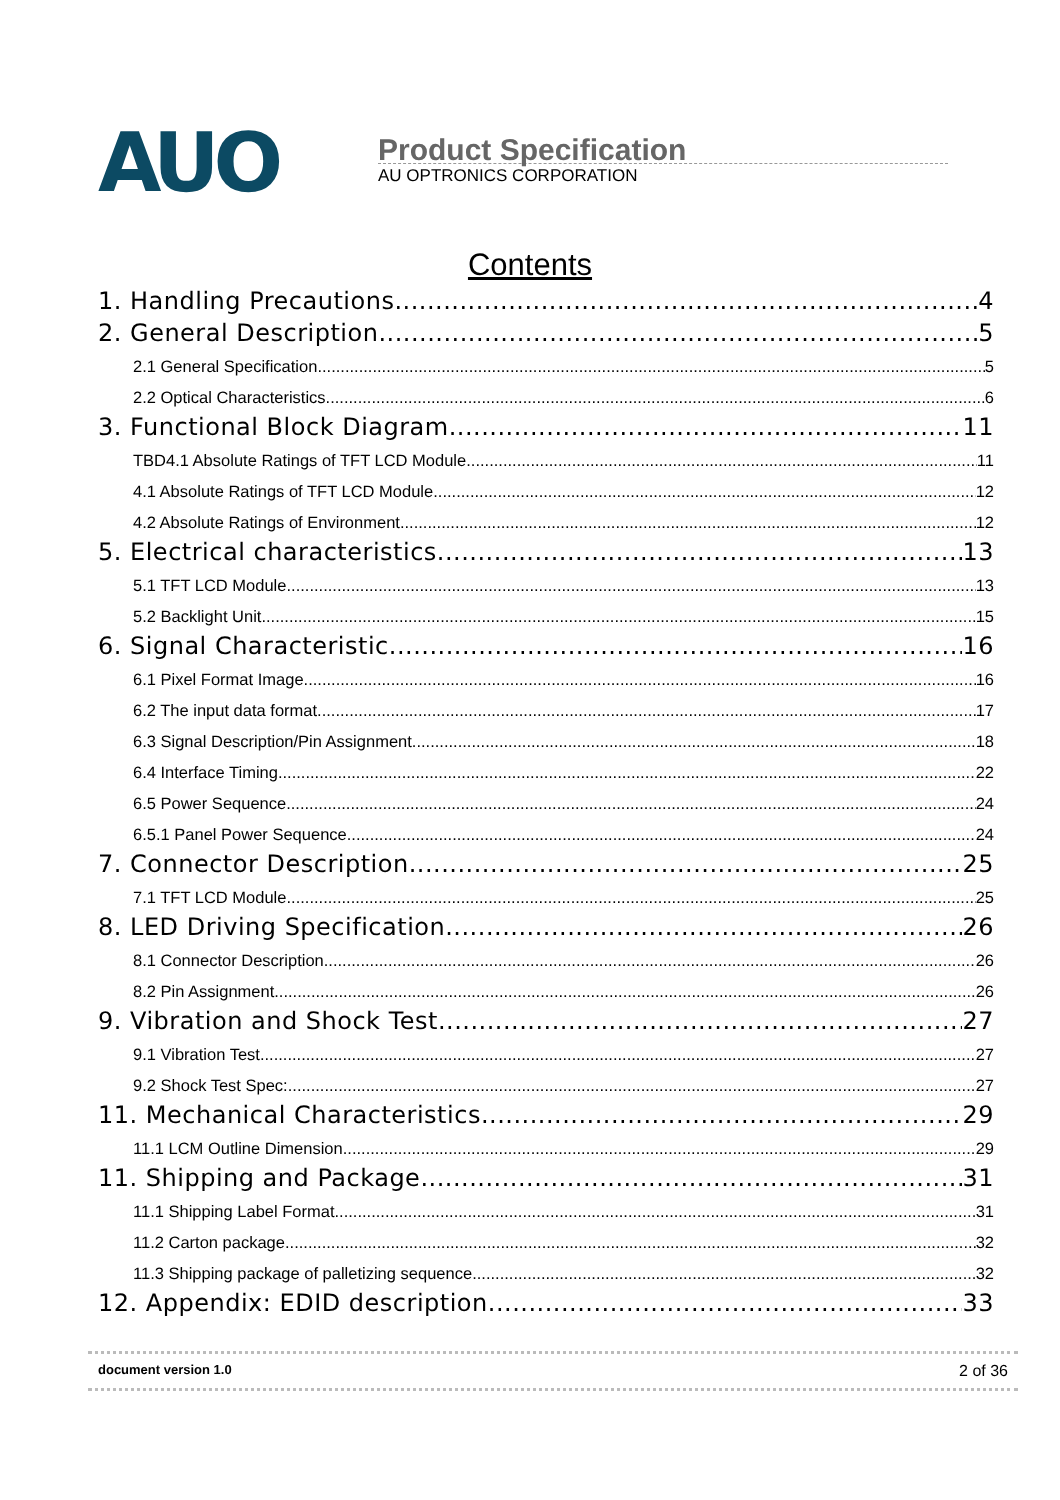AUO
Product Specification
AU OPTRONICS CORPORATION
Contents
1. Handling Precautions 4
2. General Description 5
2.1 General Specification 5
2.2 Optical Characteristics 6
3. Functional Block Diagram 11
TBD4.1 Absolute Ratings of TFT LCD Module 11
4.1 Absolute Ratings of TFT LCD Module 12
4.2 Absolute Ratings of Environment 12
5. Electrical characteristics 13
5.1 TFT LCD Module 13
5.2 Backlight Unit 15
6. Signal Characteristic 16
6.1 Pixel Format Image 16
6.2 The input data format 17
6.3 Signal Description/Pin Assignment 18
6.4 Interface Timing 22
6.5 Power Sequence 24
6.5.1 Panel Power Sequence 24
7. Connector Description 25
7.1 TFT LCD Module 25
8. LED Driving Specification 26
8.1 Connector Description 26
8.2 Pin Assignment 26
9. Vibration and Shock Test 27
9.1 Vibration Test 27
9.2 Shock Test Spec: 27
11. Mechanical Characteristics 29
11.1 LCM Outline Dimension 29
11. Shipping and Package 31
11.1 Shipping Label Format 31
11.2 Carton package 32
11.3 Shipping package of palletizing sequence 32
12. Appendix: EDID description 33
document version 1.0 2 of 36